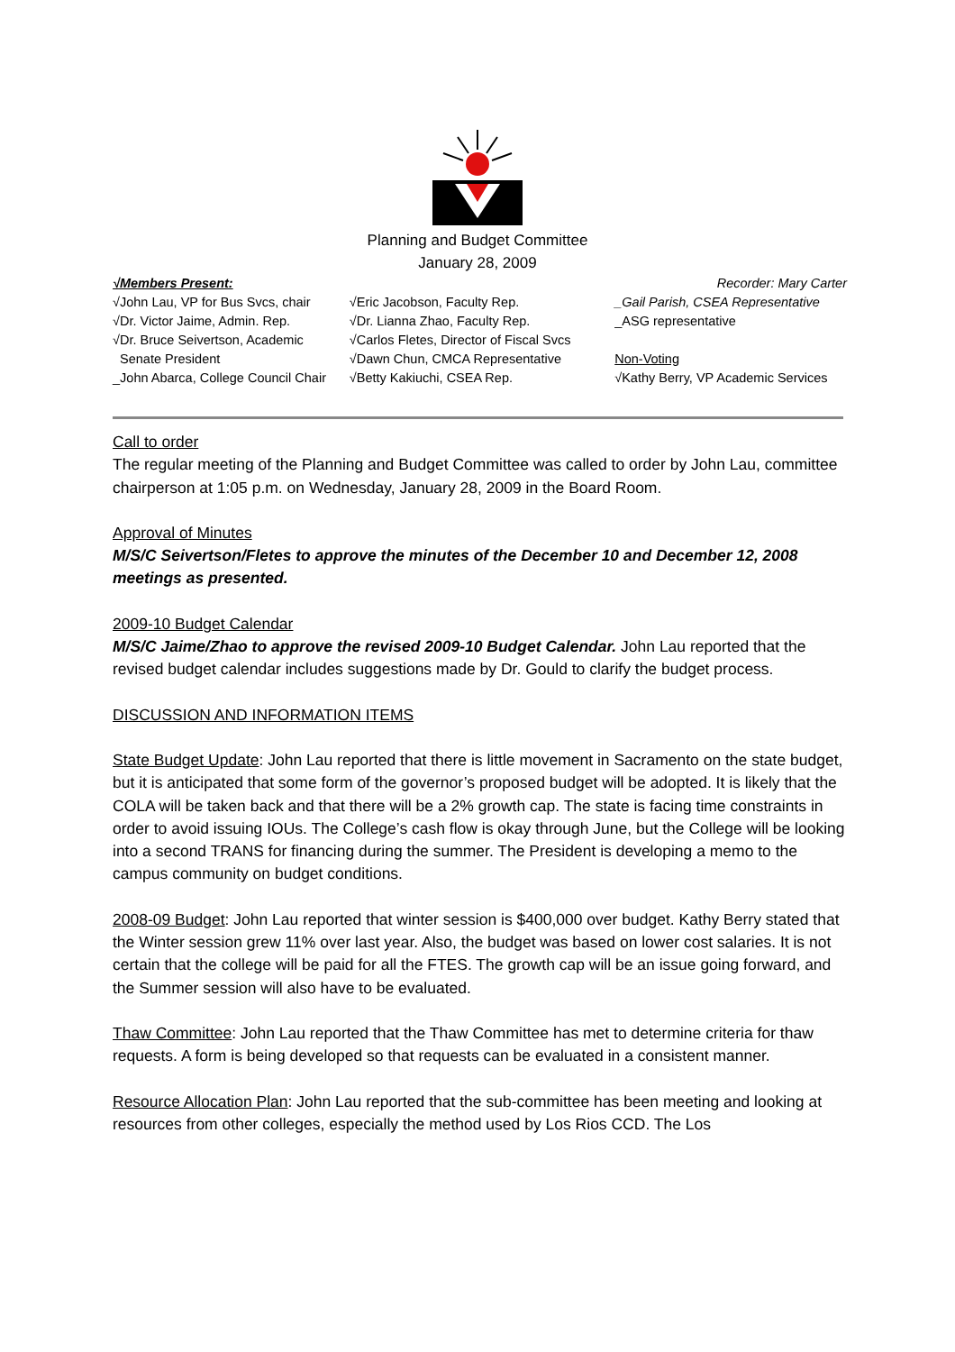Planning and Budget Committee
January 28, 2009
√Members Present: Recorder: Mary Carter
√John Lau, VP for Bus Svcs, chair
√Dr. Victor Jaime, Admin. Rep.
√Dr. Bruce Seivertson, Academic
Senate President
_John Abarca, College Council Chair
√Eric Jacobson, Faculty Rep.
√Dr. Lianna Zhao, Faculty Rep.
√Carlos Fletes, Director of Fiscal Svcs
√Dawn Chun, CMCA Representative
√Betty Kakiuchi, CSEA Rep.
_Gail Parish, CSEA Representative
_ASG representative
Non-Voting
√Kathy Berry, VP Academic Services
Call to order
The regular meeting of the Planning and Budget Committee was called to order by John Lau, committee chairperson at 1:05 p.m. on Wednesday, January 28, 2009 in the Board Room.
Approval of Minutes
M/S/C Seivertson/Fletes to approve the minutes of the December 10 and December 12, 2008 meetings as presented.
2009-10 Budget Calendar
M/S/C Jaime/Zhao to approve the revised 2009-10 Budget Calendar. John Lau reported that the revised budget calendar includes suggestions made by Dr. Gould to clarify the budget process.
DISCUSSION AND INFORMATION ITEMS
State Budget Update: John Lau reported that there is little movement in Sacramento on the state budget, but it is anticipated that some form of the governor’s proposed budget will be adopted. It is likely that the COLA will be taken back and that there will be a 2% growth cap. The state is facing time constraints in order to avoid issuing IOUs. The College’s cash flow is okay through June, but the College will be looking into a second TRANS for financing during the summer. The President is developing a memo to the campus community on budget conditions.
2008-09 Budget: John Lau reported that winter session is $400,000 over budget. Kathy Berry stated that the Winter session grew 11% over last year. Also, the budget was based on lower cost salaries. It is not certain that the college will be paid for all the FTES. The growth cap will be an issue going forward, and the Summer session will also have to be evaluated.
Thaw Committee: John Lau reported that the Thaw Committee has met to determine criteria for thaw requests. A form is being developed so that requests can be evaluated in a consistent manner.
Resource Allocation Plan: John Lau reported that the sub-committee has been meeting and looking at resources from other colleges, especially the method used by Los Rios CCD. The Los